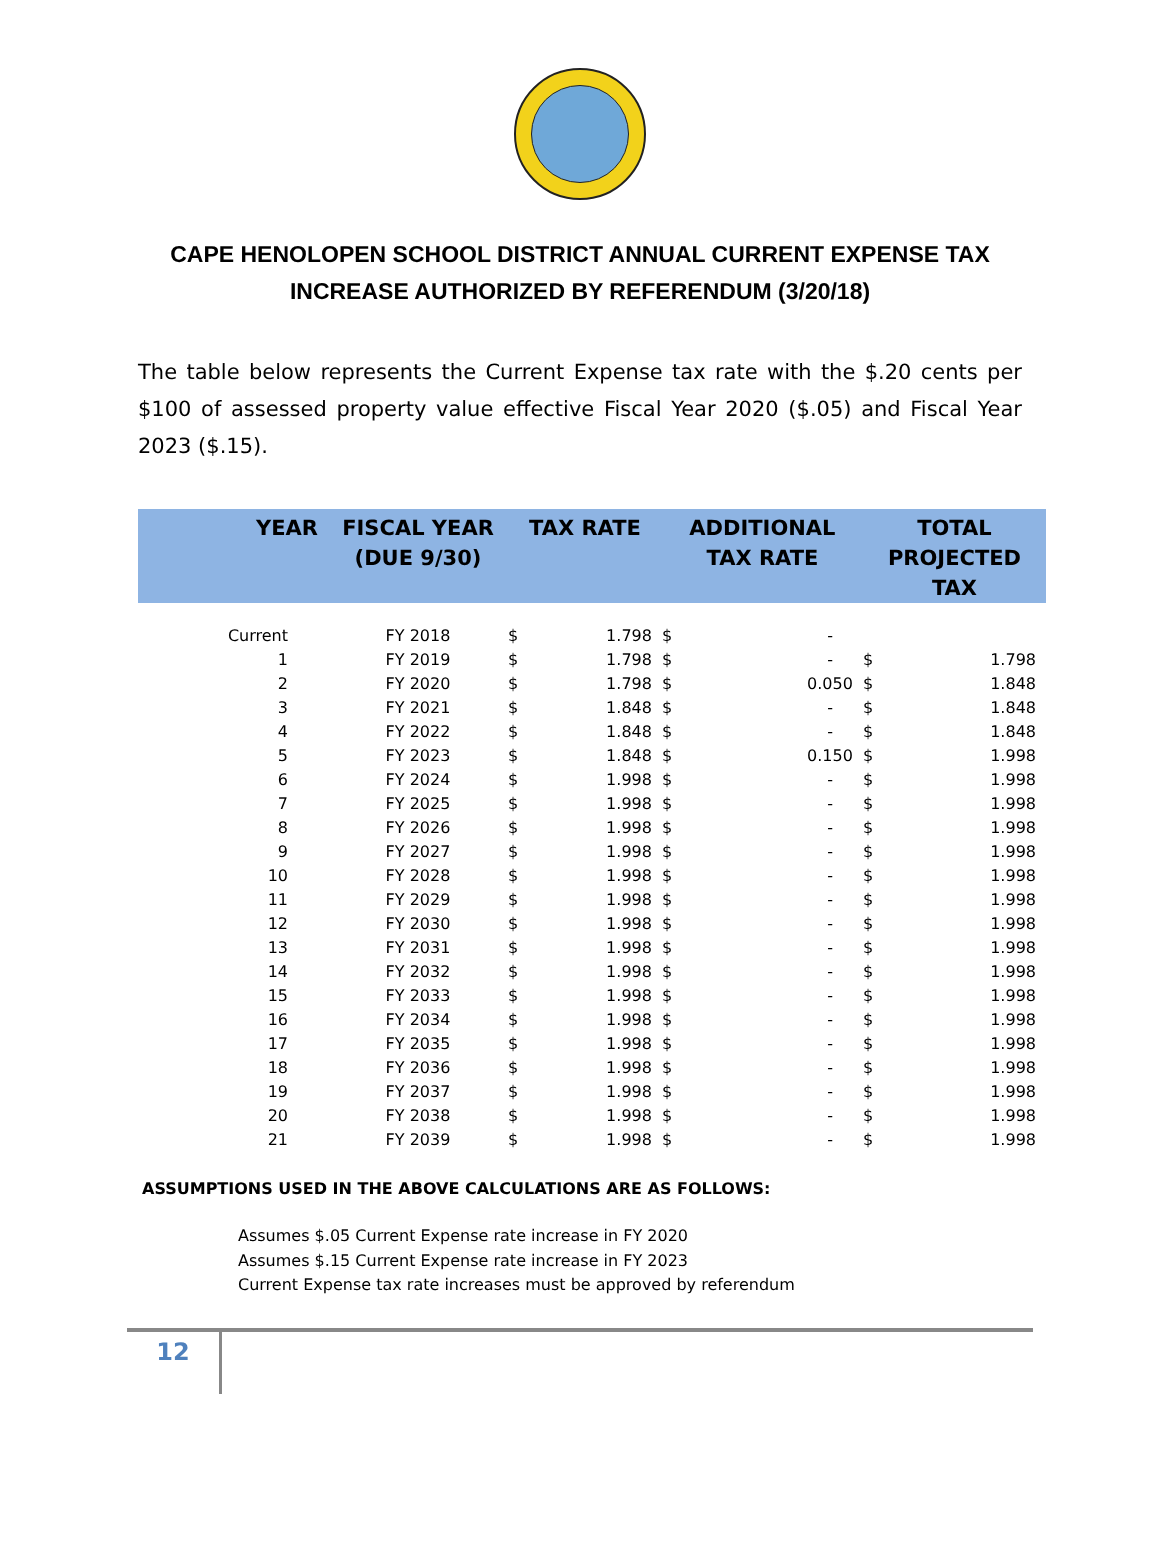CAPE HENOLOPEN SCHOOL DISTRICT ANNUAL CURRENT EXPENSE TAX INCREASE AUTHORIZED BY REFERENDUM (3/20/18)
The table below represents the Current Expense tax rate with the $.20 cents per $100 of assessed property value effective Fiscal Year 2020 ($.05) and Fiscal Year 2023 ($.15).
| YEAR | FISCAL YEAR (DUE 9/30) | TAX RATE | | ADDITIONAL TAX RATE | | TOTAL PROJECTED TAX | |
| --- | --- | --- | --- | --- | --- | --- | --- |
| Current | FY 2018 | $ | 1.798 | $ | - | | |
| 1 | FY 2019 | $ | 1.798 | $ | - | $ | 1.798 |
| 2 | FY 2020 | $ | 1.798 | $ | 0.050 | $ | 1.848 |
| 3 | FY 2021 | $ | 1.848 | $ | - | $ | 1.848 |
| 4 | FY 2022 | $ | 1.848 | $ | - | $ | 1.848 |
| 5 | FY 2023 | $ | 1.848 | $ | 0.150 | $ | 1.998 |
| 6 | FY 2024 | $ | 1.998 | $ | - | $ | 1.998 |
| 7 | FY 2025 | $ | 1.998 | $ | - | $ | 1.998 |
| 8 | FY 2026 | $ | 1.998 | $ | - | $ | 1.998 |
| 9 | FY 2027 | $ | 1.998 | $ | - | $ | 1.998 |
| 10 | FY 2028 | $ | 1.998 | $ | - | $ | 1.998 |
| 11 | FY 2029 | $ | 1.998 | $ | - | $ | 1.998 |
| 12 | FY 2030 | $ | 1.998 | $ | - | $ | 1.998 |
| 13 | FY 2031 | $ | 1.998 | $ | - | $ | 1.998 |
| 14 | FY 2032 | $ | 1.998 | $ | - | $ | 1.998 |
| 15 | FY 2033 | $ | 1.998 | $ | - | $ | 1.998 |
| 16 | FY 2034 | $ | 1.998 | $ | - | $ | 1.998 |
| 17 | FY 2035 | $ | 1.998 | $ | - | $ | 1.998 |
| 18 | FY 2036 | $ | 1.998 | $ | - | $ | 1.998 |
| 19 | FY 2037 | $ | 1.998 | $ | - | $ | 1.998 |
| 20 | FY 2038 | $ | 1.998 | $ | - | $ | 1.998 |
| 21 | FY 2039 | $ | 1.998 | $ | - | $ | 1.998 |
ASSUMPTIONS USED IN THE ABOVE CALCULATIONS ARE AS FOLLOWS:
Assumes $.05 Current Expense rate increase in FY 2020
Assumes $.15 Current Expense rate increase in FY 2023
Current Expense tax rate increases must be approved by referendum
12